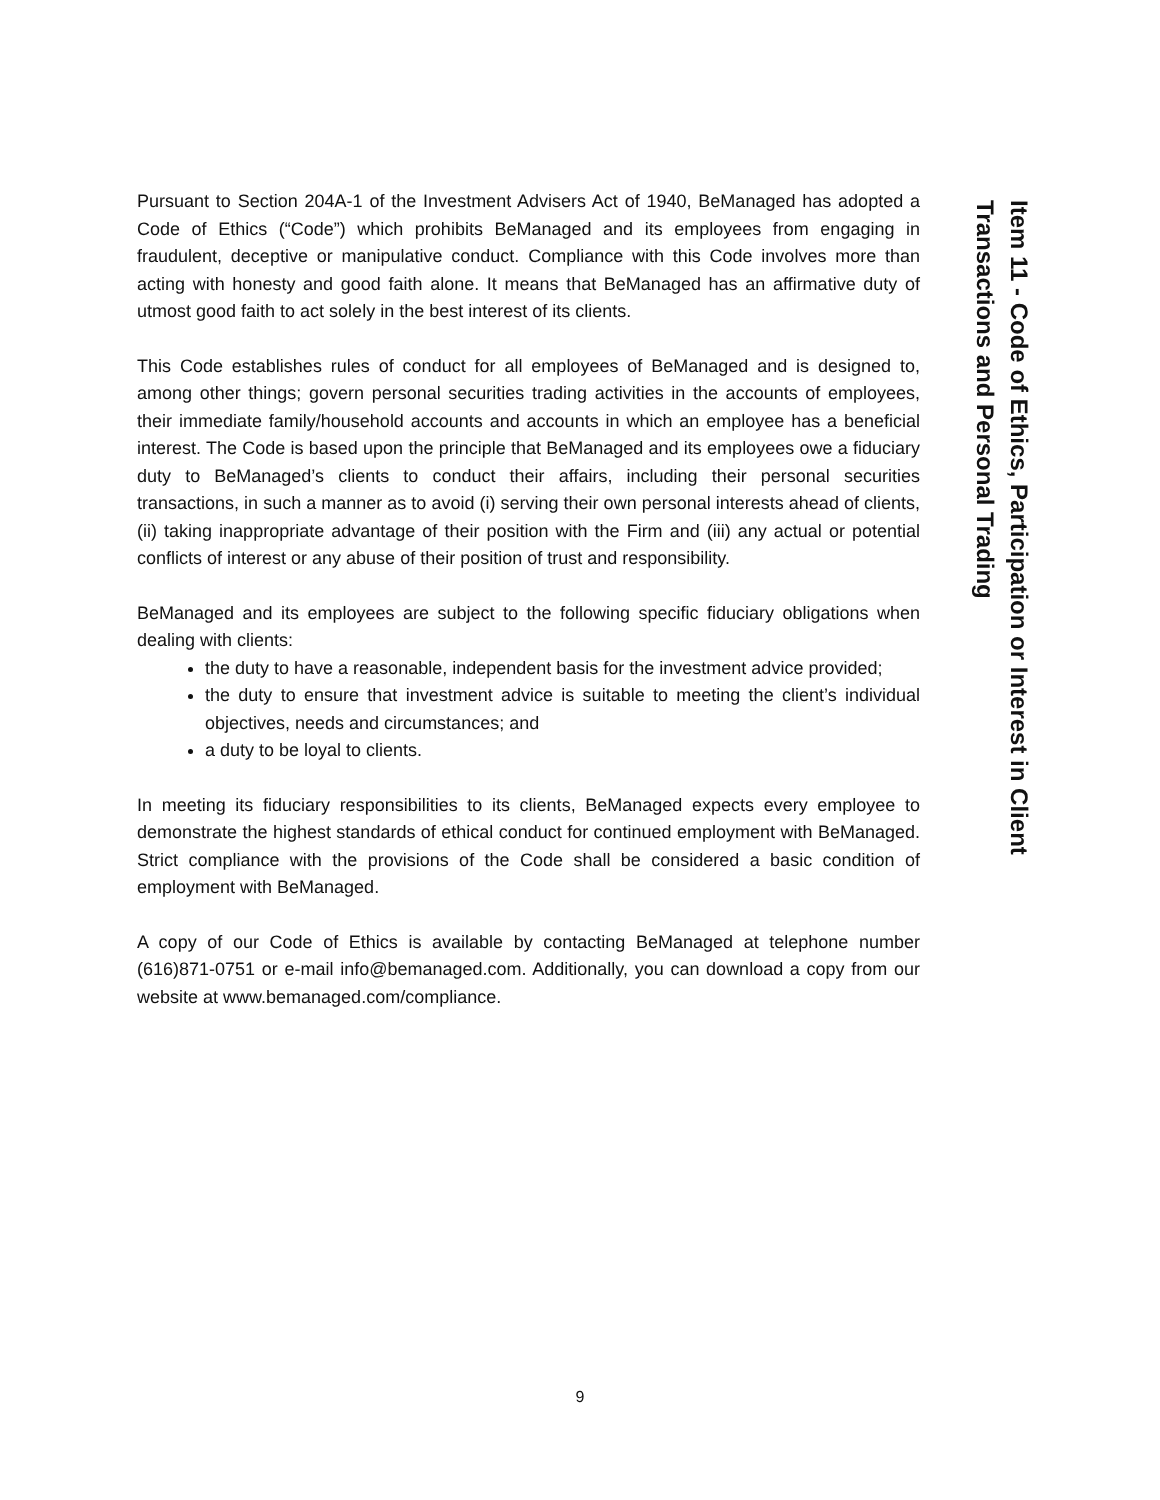Item 11 - Code of Ethics, Participation or Interest in Client Transactions and Personal Trading
Pursuant to Section 204A-1 of the Investment Advisers Act of 1940, BeManaged has adopted a Code of Ethics (“Code”) which prohibits BeManaged and its employees from engaging in fraudulent, deceptive or manipulative conduct. Compliance with this Code involves more than acting with honesty and good faith alone. It means that BeManaged has an affirmative duty of utmost good faith to act solely in the best interest of its clients.
This Code establishes rules of conduct for all employees of BeManaged and is designed to, among other things; govern personal securities trading activities in the accounts of employees, their immediate family/household accounts and accounts in which an employee has a beneficial interest. The Code is based upon the principle that BeManaged and its employees owe a fiduciary duty to BeManaged’s clients to conduct their affairs, including their personal securities transactions, in such a manner as to avoid (i) serving their own personal interests ahead of clients, (ii) taking inappropriate advantage of their position with the Firm and (iii) any actual or potential conflicts of interest or any abuse of their position of trust and responsibility.
BeManaged and its employees are subject to the following specific fiduciary obligations when dealing with clients:
the duty to have a reasonable, independent basis for the investment advice provided;
the duty to ensure that investment advice is suitable to meeting the client’s individual objectives, needs and circumstances; and
a duty to be loyal to clients.
In meeting its fiduciary responsibilities to its clients, BeManaged expects every employee to demonstrate the highest standards of ethical conduct for continued employment with BeManaged. Strict compliance with the provisions of the Code shall be considered a basic condition of employment with BeManaged.
A copy of our Code of Ethics is available by contacting BeManaged at telephone number (616)871-0751 or e-mail info@bemanaged.com. Additionally, you can download a copy from our website at www.bemanaged.com/compliance.
9